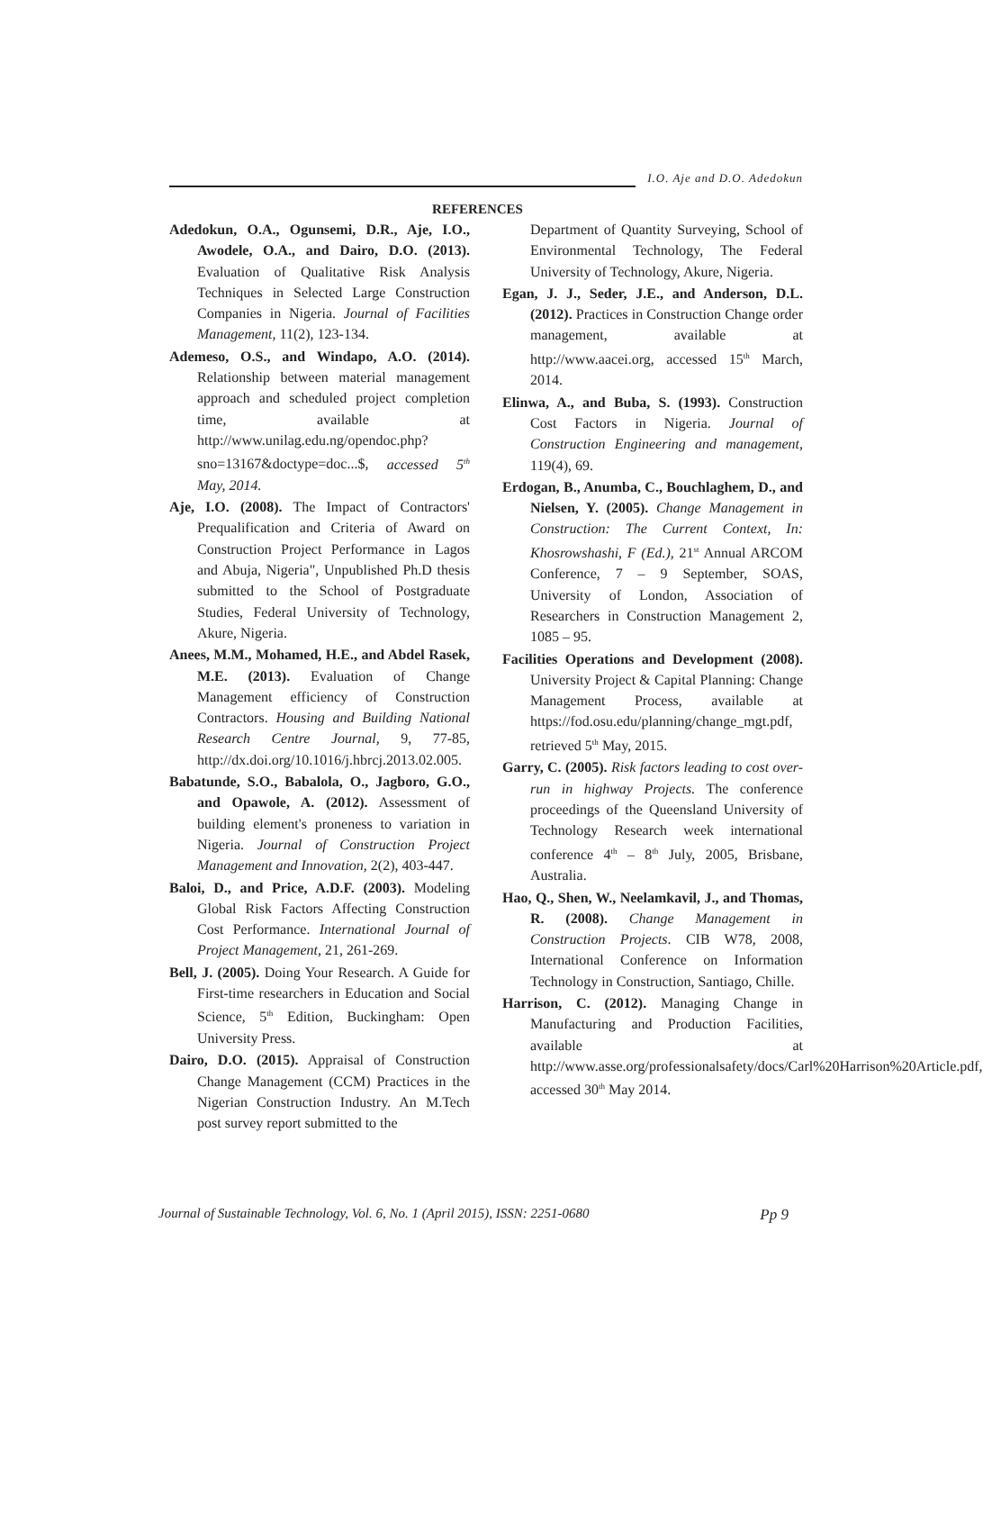I.O. Aje and D.O. Adedokun
REFERENCES
Adedokun, O.A., Ogunsemi, D.R., Aje, I.O., Awodele, O.A., and Dairo, D.O. (2013). Evaluation of Qualitative Risk Analysis Techniques in Selected Large Construction Companies in Nigeria. Journal of Facilities Management, 11(2), 123-134.
Ademeso, O.S., and Windapo, A.O. (2014). Relationship between material management approach and scheduled project completion time, available at http://www.unilag.edu.ng/opendoc.php?sno=13167&doctype=doc...$, accessed 5<sup>th</sup> May, 2014.
Aje, I.O. (2008). The Impact of Contractors' Prequalification and Criteria of Award on Construction Project Performance in Lagos and Abuja, Nigeria", Unpublished Ph.D thesis submitted to the School of Postgraduate Studies, Federal University of Technology, Akure, Nigeria.
Anees, M.M., Mohamed, H.E., and Abdel Rasek, M.E. (2013). Evaluation of Change Management efficiency of Construction Contractors. Housing and Building National Research Centre Journal, 9, 77-85, http://dx.doi.org/10.1016/j.hbrcj.2013.02.005.
Babatunde, S.O., Babalola, O., Jagboro, G.O., and Opawole, A. (2012). Assessment of building element's proneness to variation in Nigeria. Journal of Construction Project Management and Innovation, 2(2), 403-447.
Baloi, D., and Price, A.D.F. (2003). Modeling Global Risk Factors Affecting Construction Cost Performance. International Journal of Project Management, 21, 261-269.
Bell, J. (2005). Doing Your Research. A Guide for First-time researchers in Education and Social Science, 5<sup>th</sup> Edition, Buckingham: Open University Press.
Dairo, D.O. (2015). Appraisal of Construction Change Management (CCM) Practices in the Nigerian Construction Industry. An M.Tech post survey report submitted to the
Department of Quantity Surveying, School of Environmental Technology, The Federal University of Technology, Akure, Nigeria.
Egan, J. J., Seder, J.E., and Anderson, D.L. (2012). Practices in Construction Change order management, available at http://www.aacei.org, accessed 15<sup>th</sup> March, 2014.
Elinwa, A., and Buba, S. (1993). Construction Cost Factors in Nigeria. Journal of Construction Engineering and management, 119(4), 69.
Erdogan, B., Anumba, C., Bouchlaghem, D., and Nielsen, Y. (2005). Change Management in Construction: The Current Context, In: Khosrowshashi, F (Ed.), 21<sup>st</sup> Annual ARCOM Conference, 7 – 9 September, SOAS, University of London, Association of Researchers in Construction Management 2, 1085 – 95.
Facilities Operations and Development (2008). University Project & Capital Planning: Change Management Process, available at https://fod.osu.edu/planning/change_mgt.pdf, retrieved 5<sup>th</sup> May, 2015.
Garry, C. (2005). Risk factors leading to cost over-run in highway Projects. The conference proceedings of the Queensland University of Technology Research week international conference 4<sup>th</sup> – 8<sup>th</sup> July, 2005, Brisbane, Australia.
Hao, Q., Shen, W., Neelamkavil, J., and Thomas, R. (2008). Change Management in Construction Projects. CIB W78, 2008, International Conference on Information Technology in Construction, Santiago, Chille.
Harrison, C. (2012). Managing Change in Manufacturing and Production Facilities, available at http://www.asse.org/professionalsafety/docs/Carl%20Harrison%20Article.pdf, accessed 30<sup>th</sup> May 2014.
Journal of Sustainable Technology, Vol. 6, No. 1 (April 2015), ISSN: 2251-0680 Pp 9